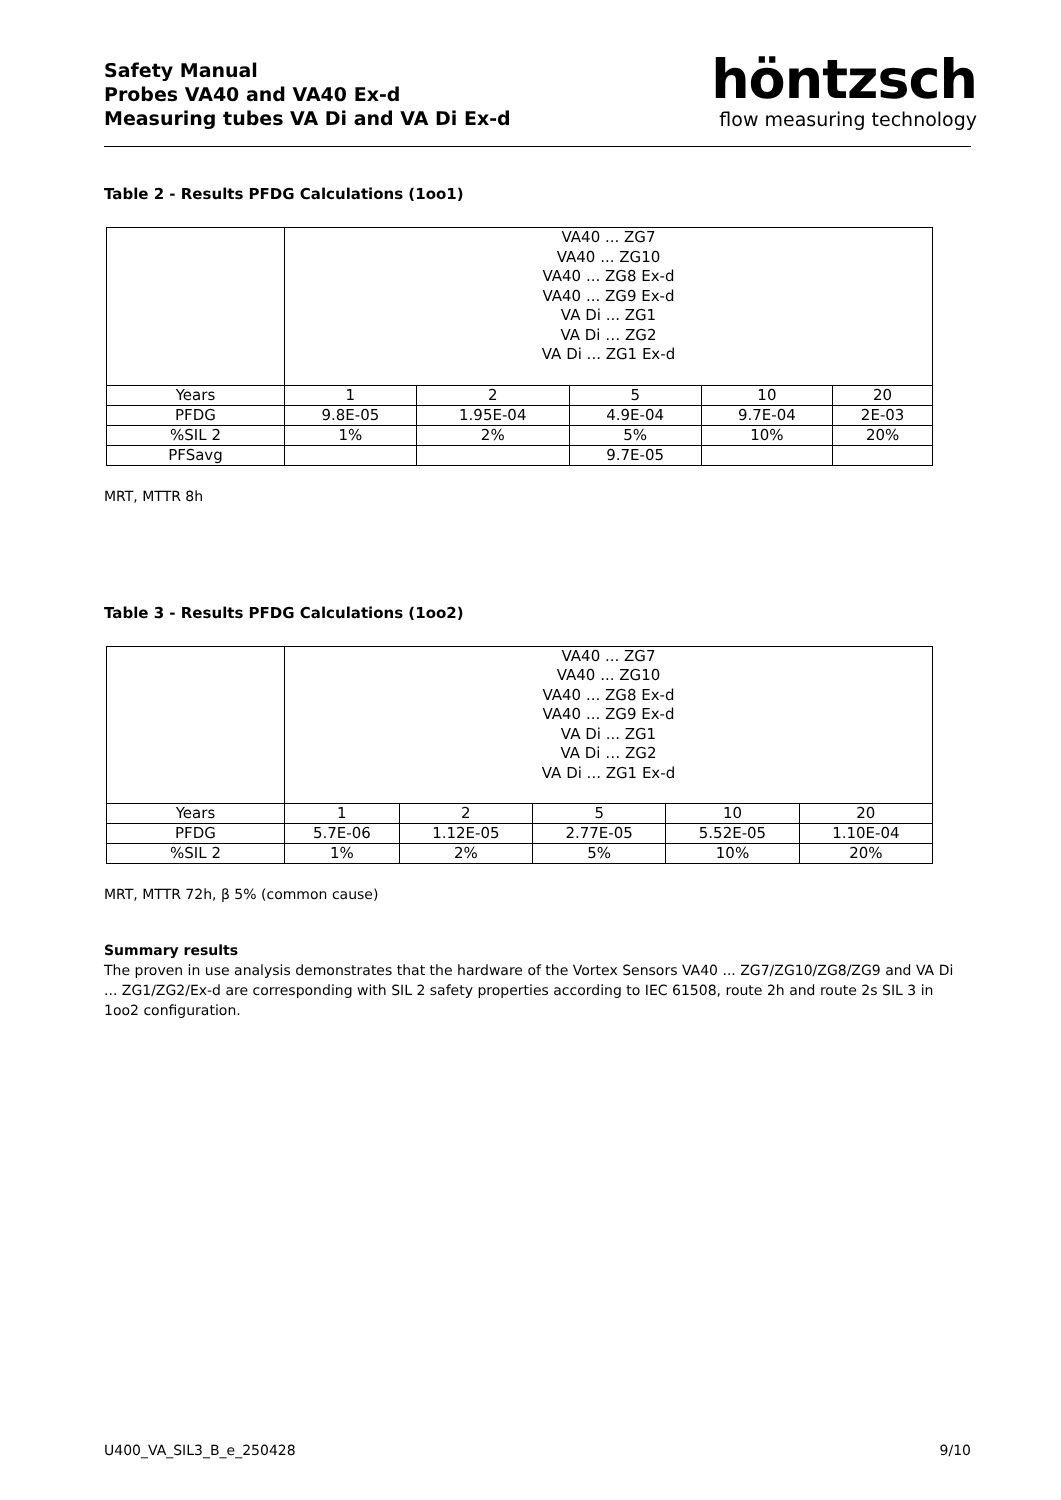Safety Manual
Probes VA40 and VA40 Ex-d
Measuring tubes VA Di and VA Di Ex-d
höntzsch
flow measuring technology
Table 2 - Results PFDG Calculations (1oo1)
| | VA40 ... ZG7 VA40 ... ZG10 VA40 ... ZG8 Ex-d VA40 ... ZG9 Ex-d VA Di ... ZG1 VA Di … ZG2 VA Di ... ZG1 Ex-d | | | | |
| Years | 1 | 2 | 5 | 10 | 20 |
| PFDG | 9.8E-05 | 1.95E-04 | 4.9E-04 | 9.7E-04 | 2E-03 |
| %SIL 2 | 1% | 2% | 5% | 10% | 20% |
| PFSavg | | | 9.7E-05 | | |
MRT, MTTR 8h
Table 3 - Results PFDG Calculations (1oo2)
| | VA40 ... ZG7 VA40 ... ZG10 VA40 ... ZG8 Ex-d VA40 ... ZG9 Ex-d VA Di ... ZG1 VA Di … ZG2 VA Di ... ZG1 Ex-d | | | | |
| Years | 1 | 2 | 5 | 10 | 20 |
| PFDG | 5.7E-06 | 1.12E-05 | 2.77E-05 | 5.52E-05 | 1.10E-04 |
| %SIL 2 | 1% | 2% | 5% | 10% | 20% |
MRT, MTTR 72h, β 5% (common cause)
Summary results
The proven in use analysis demonstrates that the hardware of the Vortex Sensors VA40 ... ZG7/ZG10/ZG8/ZG9 and VA Di ... ZG1/ZG2/Ex-d are corresponding with SIL 2 safety properties according to IEC 61508, route 2h and route 2s SIL 3 in 1oo2 configuration.
U400_VA_SIL3_B_e_250428 9/10